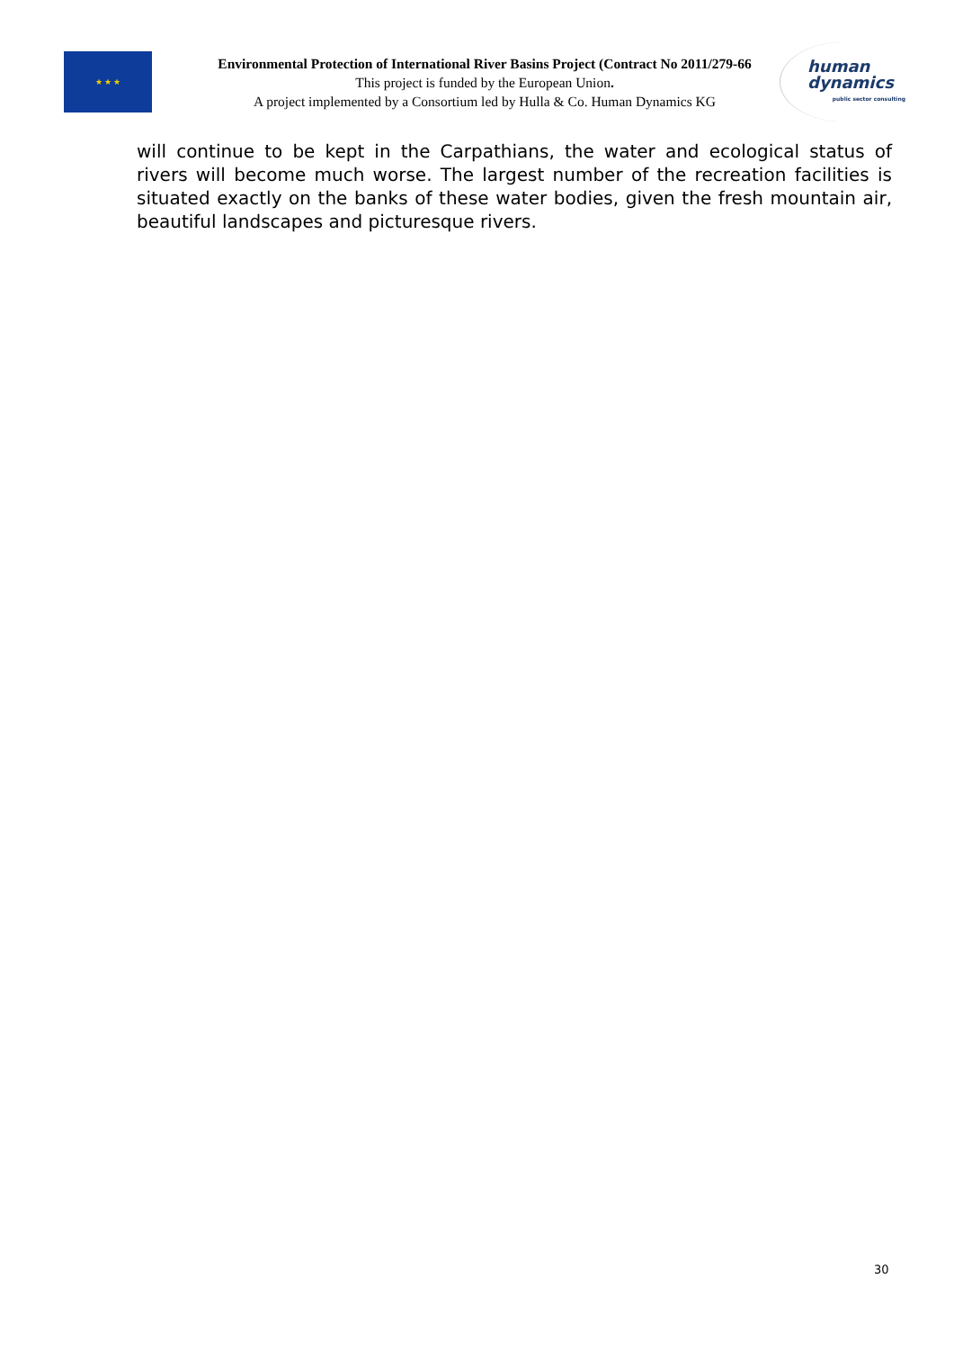★ ★ ★
Environmental Protection of International River Basins Project (Contract No 2011/279-66
This project is funded by the European Union.
A project implemented by a Consortium led by Hulla & Co. Human Dynamics KG
human
dynamics
public sector consulting
will continue to be kept in the Carpathians, the water and ecological status of rivers will become much worse. The largest number of the recreation facilities is situated exactly on the banks of these water bodies, given the fresh mountain air, beautiful landscapes and picturesque rivers.
30